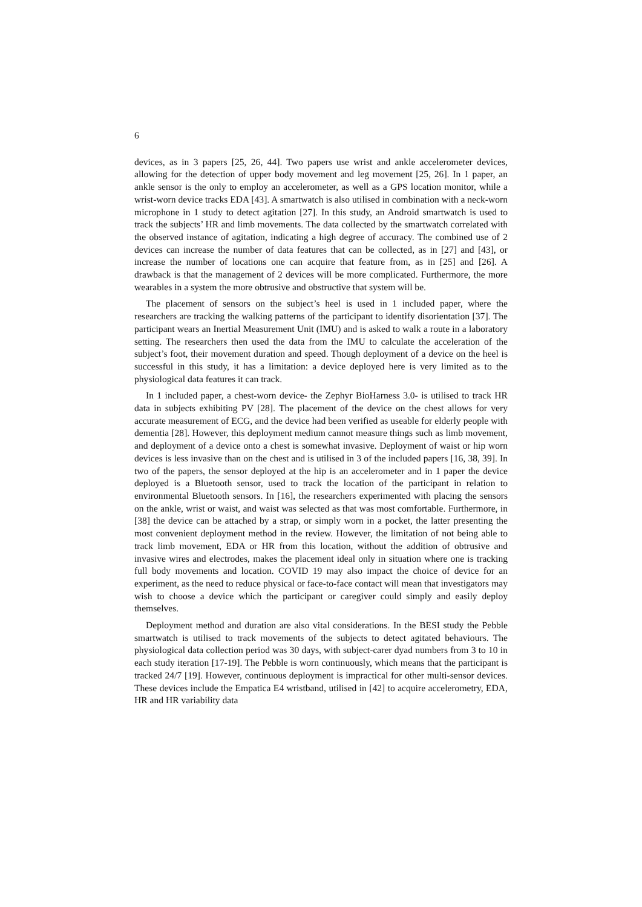6
devices, as in 3 papers [25, 26, 44]. Two papers use wrist and ankle accelerometer devices, allowing for the detection of upper body movement and leg movement [25, 26]. In 1 paper, an ankle sensor is the only to employ an accelerometer, as well as a GPS location monitor, while a wrist-worn device tracks EDA [43]. A smartwatch is also utilised in combination with a neck-worn microphone in 1 study to detect agitation [27]. In this study, an Android smartwatch is used to track the subjects’ HR and limb movements. The data collected by the smartwatch correlated with the observed instance of agitation, indicating a high degree of accuracy. The combined use of 2 devices can increase the number of data features that can be collected, as in [27] and [43], or increase the number of locations one can acquire that feature from, as in [25] and [26]. A drawback is that the management of 2 devices will be more complicated. Furthermore, the more wearables in a system the more obtrusive and obstructive that system will be.
The placement of sensors on the subject’s heel is used in 1 included paper, where the researchers are tracking the walking patterns of the participant to identify disorientation [37]. The participant wears an Inertial Measurement Unit (IMU) and is asked to walk a route in a laboratory setting. The researchers then used the data from the IMU to calculate the acceleration of the subject’s foot, their movement duration and speed. Though deployment of a device on the heel is successful in this study, it has a limitation: a device deployed here is very limited as to the physiological data features it can track.
In 1 included paper, a chest-worn device- the Zephyr BioHarness 3.0- is utilised to track HR data in subjects exhibiting PV [28]. The placement of the device on the chest allows for very accurate measurement of ECG, and the device had been verified as useable for elderly people with dementia [28]. However, this deployment medium cannot measure things such as limb movement, and deployment of a device onto a chest is somewhat invasive. Deployment of waist or hip worn devices is less invasive than on the chest and is utilised in 3 of the included papers [16, 38, 39]. In two of the papers, the sensor deployed at the hip is an accelerometer and in 1 paper the device deployed is a Bluetooth sensor, used to track the location of the participant in relation to environmental Bluetooth sensors. In [16], the researchers experimented with placing the sensors on the ankle, wrist or waist, and waist was selected as that was most comfortable. Furthermore, in [38] the device can be attached by a strap, or simply worn in a pocket, the latter presenting the most convenient deployment method in the review. However, the limitation of not being able to track limb movement, EDA or HR from this location, without the addition of obtrusive and invasive wires and electrodes, makes the placement ideal only in situation where one is tracking full body movements and location. COVID 19 may also impact the choice of device for an experiment, as the need to reduce physical or face-to-face contact will mean that investigators may wish to choose a device which the participant or caregiver could simply and easily deploy themselves.
Deployment method and duration are also vital considerations. In the BESI study the Pebble smartwatch is utilised to track movements of the subjects to detect agitated behaviours. The physiological data collection period was 30 days, with subject-carer dyad numbers from 3 to 10 in each study iteration [17-19]. The Pebble is worn continuously, which means that the participant is tracked 24/7 [19]. However, continuous deployment is impractical for other multi-sensor devices. These devices include the Empatica E4 wristband, utilised in [42] to acquire accelerometry, EDA, HR and HR variability data